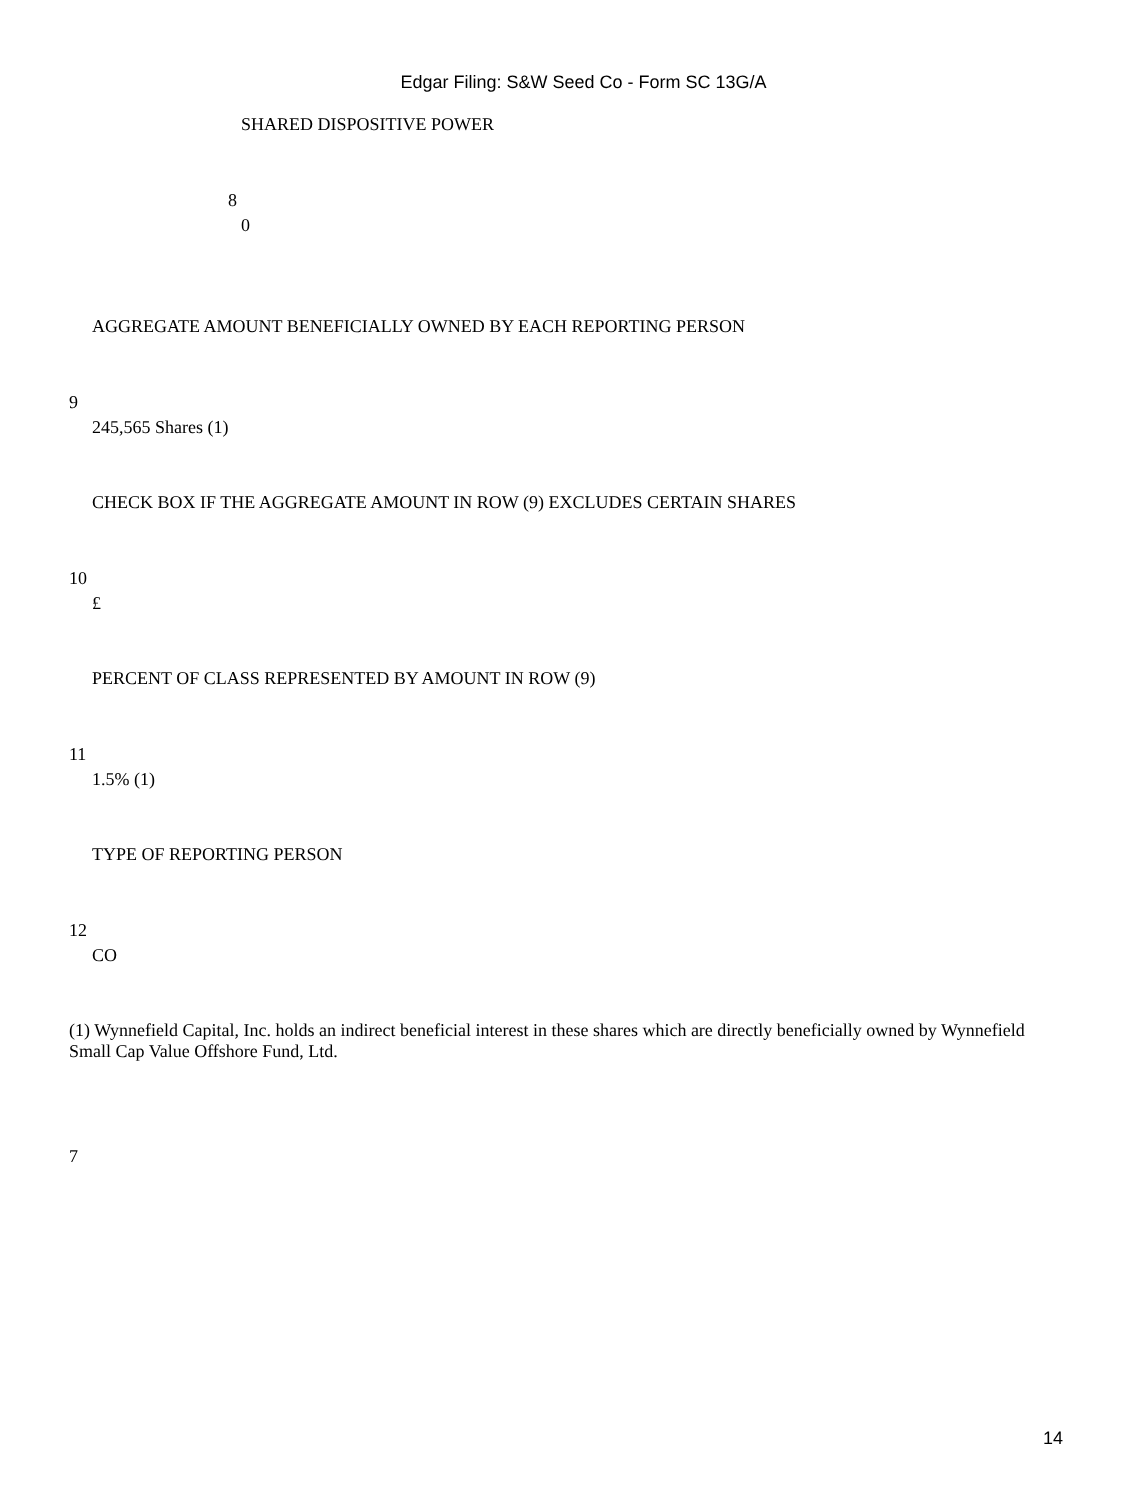Edgar Filing: S&W Seed Co - Form SC 13G/A
SHARED DISPOSITIVE POWER
8
0
AGGREGATE AMOUNT BENEFICIALLY OWNED BY EACH REPORTING PERSON
9
245,565 Shares (1)
CHECK BOX IF THE AGGREGATE AMOUNT IN ROW (9) EXCLUDES CERTAIN SHARES
10
£
PERCENT OF CLASS REPRESENTED BY AMOUNT IN ROW (9)
11
1.5% (1)
TYPE OF REPORTING PERSON
12
CO
(1) Wynnefield Capital, Inc. holds an indirect beneficial interest in these shares which are directly beneficially owned by Wynnefield Small Cap Value Offshore Fund, Ltd.
7
14